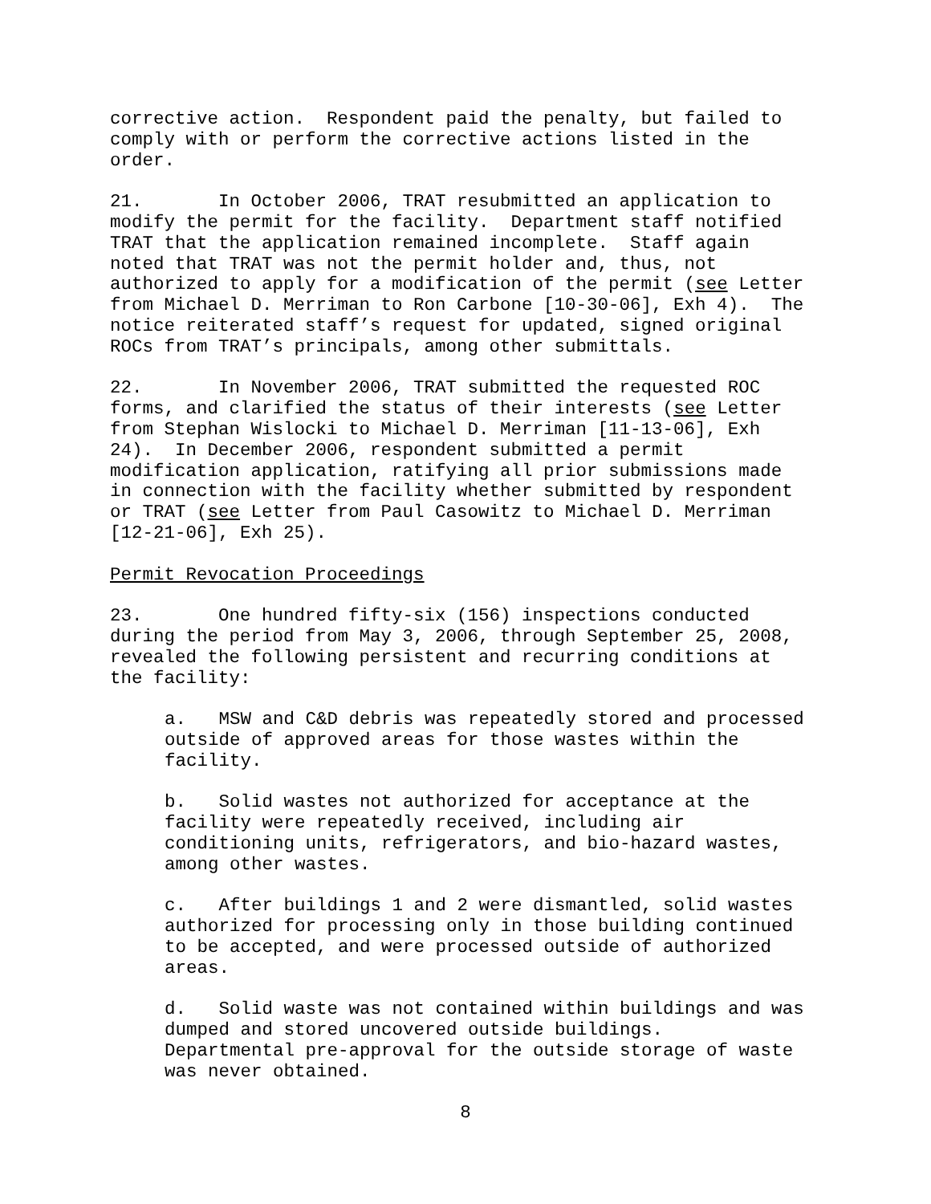corrective action. Respondent paid the penalty, but failed to comply with or perform the corrective actions listed in the order.
21. In October 2006, TRAT resubmitted an application to modify the permit for the facility. Department staff notified TRAT that the application remained incomplete. Staff again noted that TRAT was not the permit holder and, thus, not authorized to apply for a modification of the permit (see Letter from Michael D. Merriman to Ron Carbone [10-30-06], Exh 4). The notice reiterated staff’s request for updated, signed original ROCs from TRAT’s principals, among other submittals.
22. In November 2006, TRAT submitted the requested ROC forms, and clarified the status of their interests (see Letter from Stephan Wislocki to Michael D. Merriman [11-13-06], Exh 24). In December 2006, respondent submitted a permit modification application, ratifying all prior submissions made in connection with the facility whether submitted by respondent or TRAT (see Letter from Paul Casowitz to Michael D. Merriman [12-21-06], Exh 25).
Permit Revocation Proceedings
23. One hundred fifty-six (156) inspections conducted during the period from May 3, 2006, through September 25, 2008, revealed the following persistent and recurring conditions at the facility:
a. MSW and C&D debris was repeatedly stored and processed outside of approved areas for those wastes within the facility.
b. Solid wastes not authorized for acceptance at the facility were repeatedly received, including air conditioning units, refrigerators, and bio-hazard wastes, among other wastes.
c. After buildings 1 and 2 were dismantled, solid wastes authorized for processing only in those building continued to be accepted, and were processed outside of authorized areas.
d. Solid waste was not contained within buildings and was dumped and stored uncovered outside buildings. Departmental pre-approval for the outside storage of waste was never obtained.
8